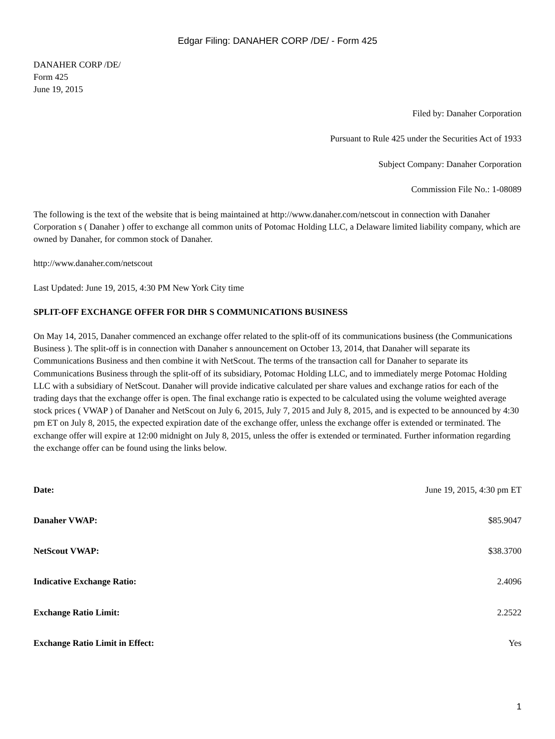Edgar Filing: DANAHER CORP /DE/ - Form 425
DANAHER CORP /DE/
Form 425
June 19, 2015
Filed by: Danaher Corporation
Pursuant to Rule 425 under the Securities Act of 1933
Subject Company: Danaher Corporation
Commission File No.: 1-08089
The following is the text of the website that is being maintained at http://www.danaher.com/netscout in connection with Danaher Corporation s ( Danaher ) offer to exchange all common units of Potomac Holding LLC, a Delaware limited liability company, which are owned by Danaher, for common stock of Danaher.
http://www.danaher.com/netscout
Last Updated: June 19, 2015, 4:30 PM New York City time
SPLIT-OFF EXCHANGE OFFER FOR DHR S COMMUNICATIONS BUSINESS
On May 14, 2015, Danaher commenced an exchange offer related to the split-off of its communications business (the Communications Business ). The split-off is in connection with Danaher s announcement on October 13, 2014, that Danaher will separate its Communications Business and then combine it with NetScout. The terms of the transaction call for Danaher to separate its Communications Business through the split-off of its subsidiary, Potomac Holding LLC, and to immediately merge Potomac Holding LLC with a subsidiary of NetScout. Danaher will provide indicative calculated per share values and exchange ratios for each of the trading days that the exchange offer is open. The final exchange ratio is expected to be calculated using the volume weighted average stock prices ( VWAP ) of Danaher and NetScout on July 6, 2015, July 7, 2015 and July 8, 2015, and is expected to be announced by 4:30 pm ET on July 8, 2015, the expected expiration date of the exchange offer, unless the exchange offer is extended or terminated. The exchange offer will expire at 12:00 midnight on July 8, 2015, unless the offer is extended or terminated. Further information regarding the exchange offer can be found using the links below.
| Date: | June 19, 2015, 4:30 pm ET |
| Danaher VWAP: | $85.9047 |
| NetScout VWAP: | $38.3700 |
| Indicative Exchange Ratio: | 2.4096 |
| Exchange Ratio Limit: | 2.2522 |
| Exchange Ratio Limit in Effect: | Yes |
1